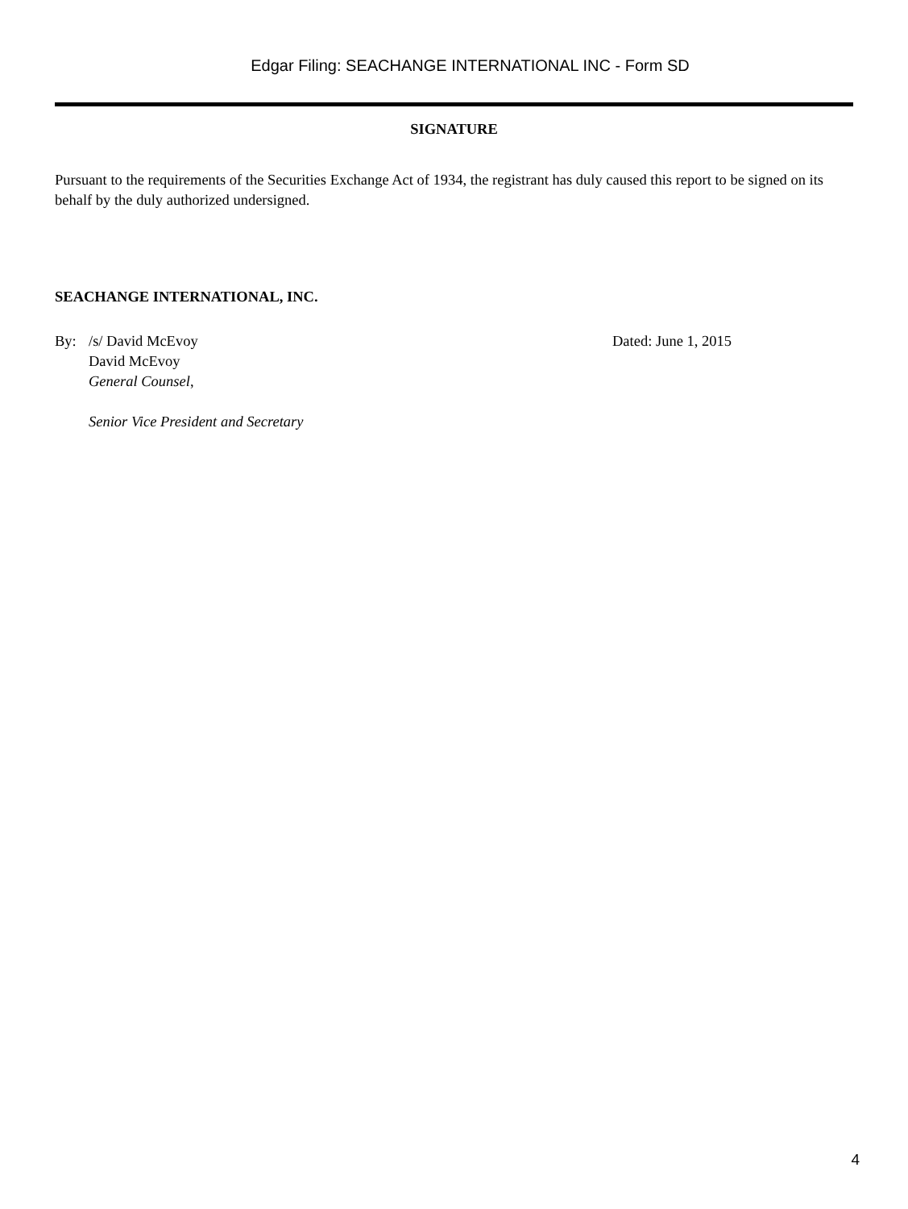Edgar Filing: SEACHANGE INTERNATIONAL INC - Form SD
SIGNATURE
Pursuant to the requirements of the Securities Exchange Act of 1934, the registrant has duly caused this report to be signed on its behalf by the duly authorized undersigned.
SEACHANGE INTERNATIONAL, INC.
| By: | /s/ David McEvoy David McEvoy General Counsel , Senior Vice President and Secretary | Dated: June 1, 2015 |
4